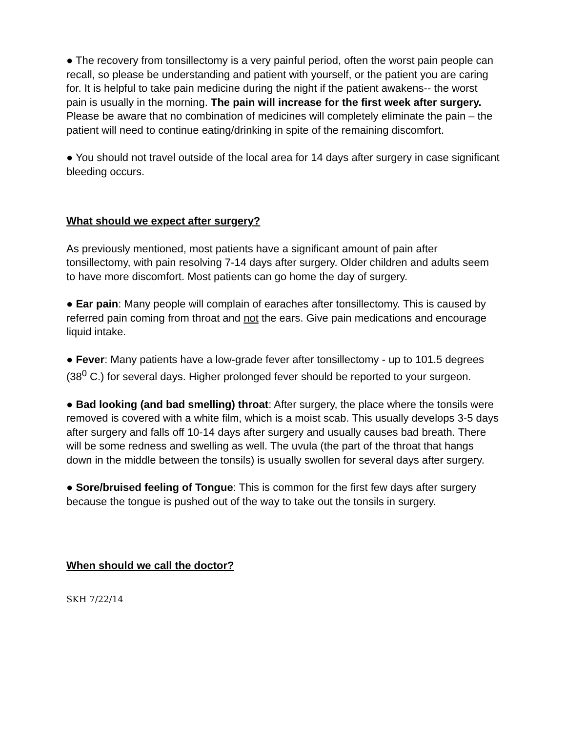● The recovery from tonsillectomy is a very painful period, often the worst pain people can recall, so please be understanding and patient with yourself, or the patient you are caring for. It is helpful to take pain medicine during the night if the patient awakens-- the worst pain is usually in the morning. The pain will increase for the first week after surgery. Please be aware that no combination of medicines will completely eliminate the pain – the patient will need to continue eating/drinking in spite of the remaining discomfort.
● You should not travel outside of the local area for 14 days after surgery in case significant bleeding occurs.
What should we expect after surgery?
As previously mentioned, most patients have a significant amount of pain after tonsillectomy, with pain resolving 7-14 days after surgery. Older children and adults seem to have more discomfort. Most patients can go home the day of surgery.
● Ear pain: Many people will complain of earaches after tonsillectomy. This is caused by referred pain coming from throat and not the ears. Give pain medications and encourage liquid intake.
● Fever: Many patients have a low-grade fever after tonsillectomy - up to 101.5 degrees (38<sup>0</sup> C.) for several days. Higher prolonged fever should be reported to your surgeon.
● Bad looking (and bad smelling) throat: After surgery, the place where the tonsils were removed is covered with a white film, which is a moist scab. This usually develops 3-5 days after surgery and falls off 10-14 days after surgery and usually causes bad breath. There will be some redness and swelling as well. The uvula (the part of the throat that hangs down in the middle between the tonsils) is usually swollen for several days after surgery.
● Sore/bruised feeling of Tongue: This is common for the first few days after surgery because the tongue is pushed out of the way to take out the tonsils in surgery.
When should we call the doctor?
SKH 7/22/14